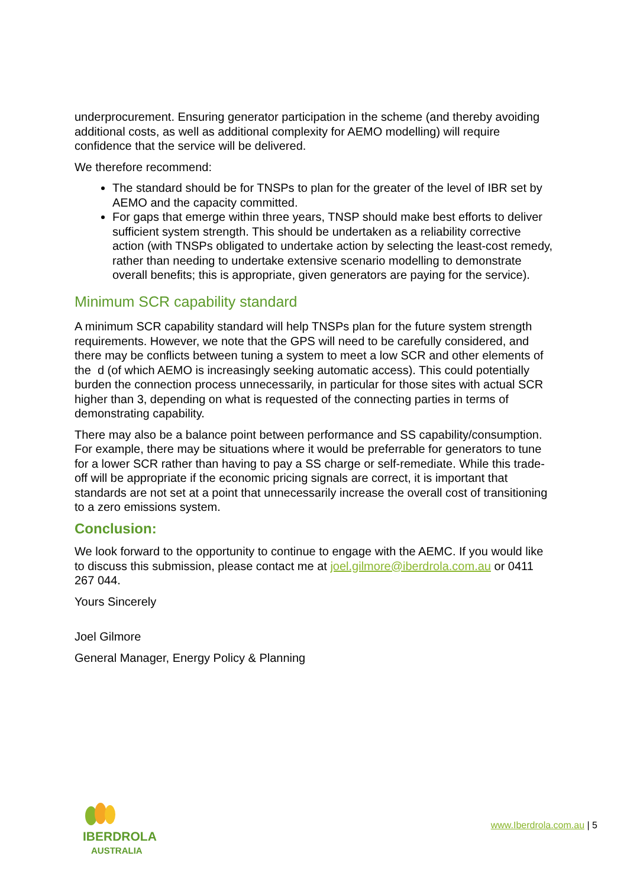underprocurement. Ensuring generator participation in the scheme (and thereby avoiding additional costs, as well as additional complexity for AEMO modelling) will require confidence that the service will be delivered.
We therefore recommend:
The standard should be for TNSPs to plan for the greater of the level of IBR set by AEMO and the capacity committed.
For gaps that emerge within three years, TNSP should make best efforts to deliver sufficient system strength. This should be undertaken as a reliability corrective action (with TNSPs obligated to undertake action by selecting the least-cost remedy, rather than needing to undertake extensive scenario modelling to demonstrate overall benefits; this is appropriate, given generators are paying for the service).
Minimum SCR capability standard
A minimum SCR capability standard will help TNSPs plan for the future system strength requirements. However, we note that the GPS will need to be carefully considered, and there may be conflicts between tuning a system to meet a low SCR and other elements of the d (of which AEMO is increasingly seeking automatic access). This could potentially burden the connection process unnecessarily, in particular for those sites with actual SCR higher than 3, depending on what is requested of the connecting parties in terms of demonstrating capability.
There may also be a balance point between performance and SS capability/consumption. For example, there may be situations where it would be preferrable for generators to tune for a lower SCR rather than having to pay a SS charge or self-remediate. While this trade-off will be appropriate if the economic pricing signals are correct, it is important that standards are not set at a point that unnecessarily increase the overall cost of transitioning to a zero emissions system.
Conclusion:
We look forward to the opportunity to continue to engage with the AEMC. If you would like to discuss this submission, please contact me at joel.gilmore@iberdrola.com.au or 0411 267 044.
Yours Sincerely
Joel Gilmore
General Manager, Energy Policy & Planning
IBERDROLA
AUSTRALIA
www.Iberdrola.com.au | 5